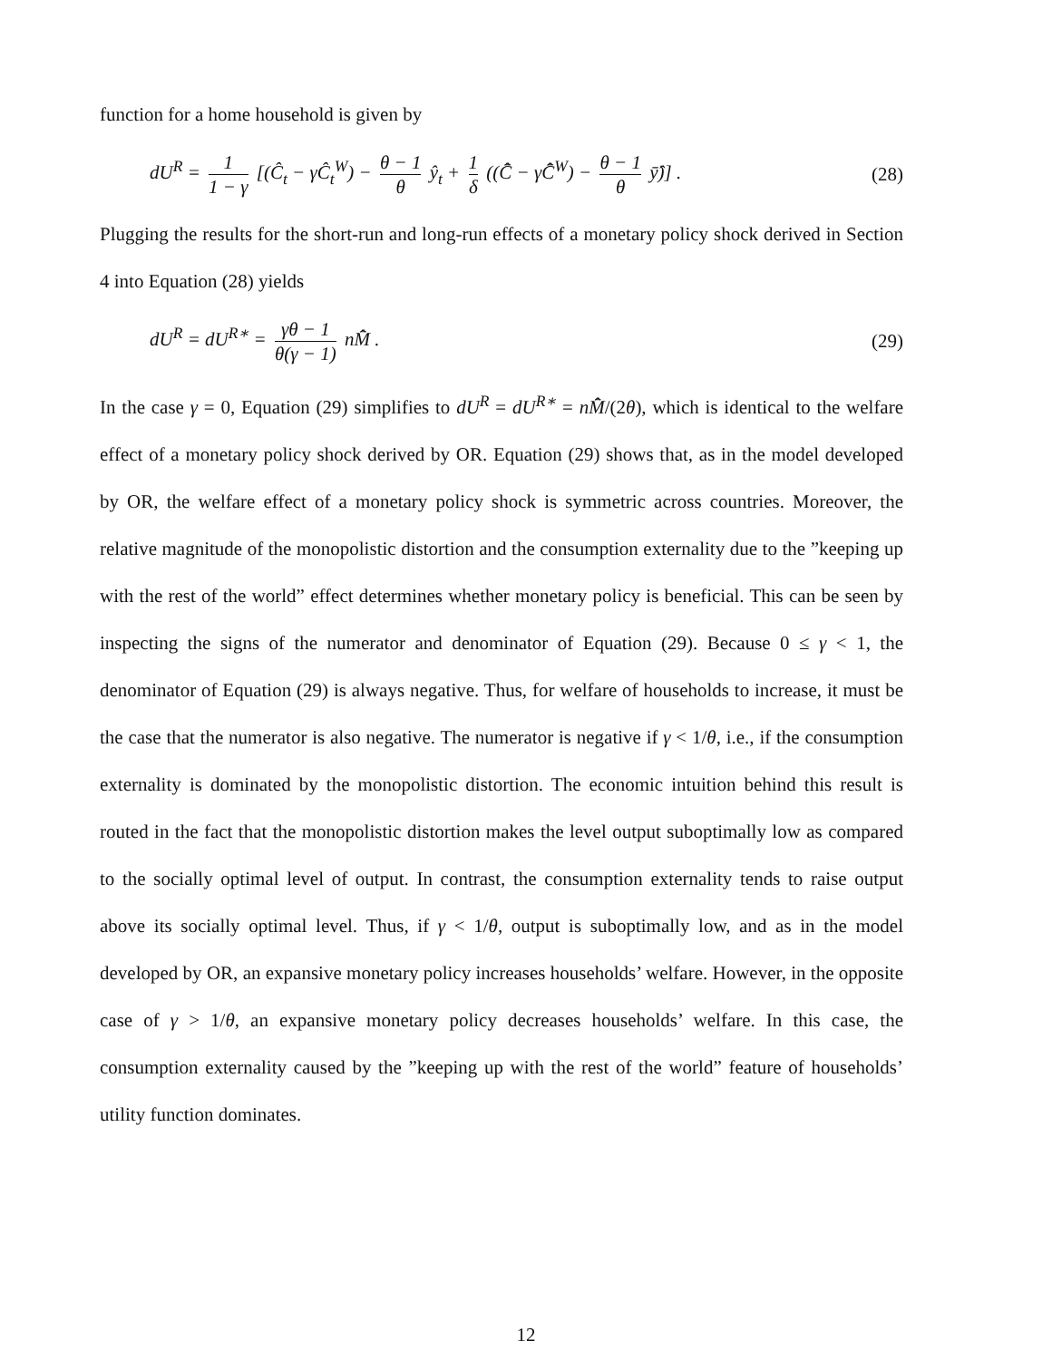function for a home household is given by
dU<sup>R</sup> = 1 1 − γ [(Ĉ<sub>t</sub> − γĈ<sub>t</sub><sup>W</sup>) − θ − 1 θ ŷ<sub>t</sub> + 1 δ ((C̄̂ − γC̄̂<sup>W</sup>) − θ − 1 θ ȳ̂)] .
(28)
Plugging the results for the short-run and long-run effects of a monetary policy shock derived in Section 4 into Equation (28) yields
dU<sup>R</sup> = dU<sup>R∗</sup> = γθ − 1 θ(γ − 1) nM̄̂ .
(29)
In the case γ = 0, Equation (29) simplifies to dU<sup>R</sup> = dU<sup>R∗</sup> = nM̄̂/(2θ), which is identical to the welfare effect of a monetary policy shock derived by OR. Equation (29) shows that, as in the model developed by OR, the welfare effect of a monetary policy shock is symmetric across countries. Moreover, the relative magnitude of the monopolistic distortion and the consumption externality due to the ”keeping up with the rest of the world” effect determines whether monetary policy is beneficial. This can be seen by inspecting the signs of the numerator and denominator of Equation (29). Because 0 ≤ γ < 1, the denominator of Equation (29) is always negative. Thus, for welfare of households to increase, it must be the case that the numerator is also negative. The numerator is negative if γ < 1/θ, i.e., if the consumption externality is dominated by the monopolistic distortion. The economic intuition behind this result is routed in the fact that the monopolistic distortion makes the level output suboptimally low as compared to the socially optimal level of output. In contrast, the consumption externality tends to raise output above its socially optimal level. Thus, if γ < 1/θ, output is suboptimally low, and as in the model developed by OR, an expansive monetary policy increases households’ welfare. However, in the opposite case of γ > 1/θ, an expansive monetary policy decreases households’ welfare. In this case, the consumption externality caused by the ”keeping up with the rest of the world” feature of households’ utility function dominates.
12